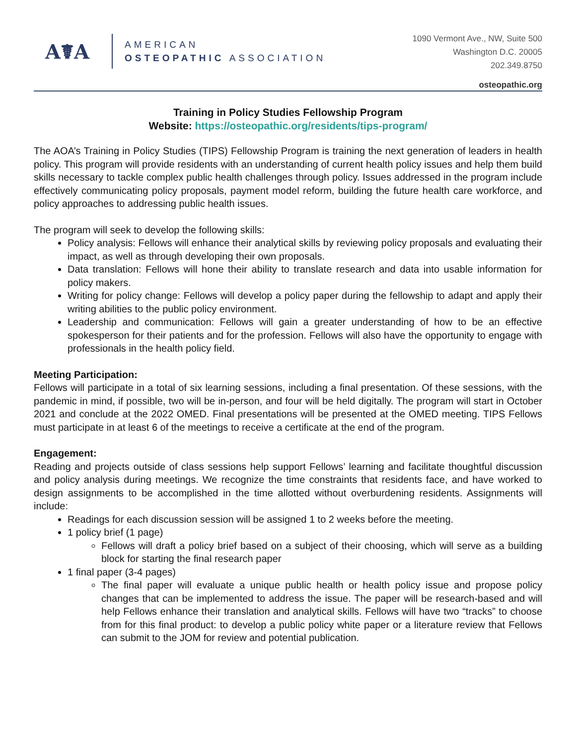A☤A
AMERICAN
OSTEOPATHIC ASSOCIATION
1090 Vermont Ave., NW, Suite 500
Washington D.C. 20005
202.349.8750
osteopathic.org
Training in Policy Studies Fellowship Program
Website: https://osteopathic.org/residents/tips-program/
The AOA’s Training in Policy Studies (TIPS) Fellowship Program is training the next generation of leaders in health policy. This program will provide residents with an understanding of current health policy issues and help them build skills necessary to tackle complex public health challenges through policy. Issues addressed in the program include effectively communicating policy proposals, payment model reform, building the future health care workforce, and policy approaches to addressing public health issues.
The program will seek to develop the following skills:
Policy analysis: Fellows will enhance their analytical skills by reviewing policy proposals and evaluating their impact, as well as through developing their own proposals.
Data translation: Fellows will hone their ability to translate research and data into usable information for policy makers.
Writing for policy change: Fellows will develop a policy paper during the fellowship to adapt and apply their writing abilities to the public policy environment.
Leadership and communication: Fellows will gain a greater understanding of how to be an effective spokesperson for their patients and for the profession. Fellows will also have the opportunity to engage with professionals in the health policy field.
Meeting Participation:
Fellows will participate in a total of six learning sessions, including a final presentation. Of these sessions, with the pandemic in mind, if possible, two will be in-person, and four will be held digitally. The program will start in October 2021 and conclude at the 2022 OMED. Final presentations will be presented at the OMED meeting. TIPS Fellows must participate in at least 6 of the meetings to receive a certificate at the end of the program.
Engagement:
Reading and projects outside of class sessions help support Fellows’ learning and facilitate thoughtful discussion and policy analysis during meetings. We recognize the time constraints that residents face, and have worked to design assignments to be accomplished in the time allotted without overburdening residents. Assignments will include:
Readings for each discussion session will be assigned 1 to 2 weeks before the meeting.
1 policy brief (1 page)
Fellows will draft a policy brief based on a subject of their choosing, which will serve as a building block for starting the final research paper
1 final paper (3-4 pages)
The final paper will evaluate a unique public health or health policy issue and propose policy changes that can be implemented to address the issue. The paper will be research-based and will help Fellows enhance their translation and analytical skills. Fellows will have two “tracks” to choose from for this final product: to develop a public policy white paper or a literature review that Fellows can submit to the JOM for review and potential publication.